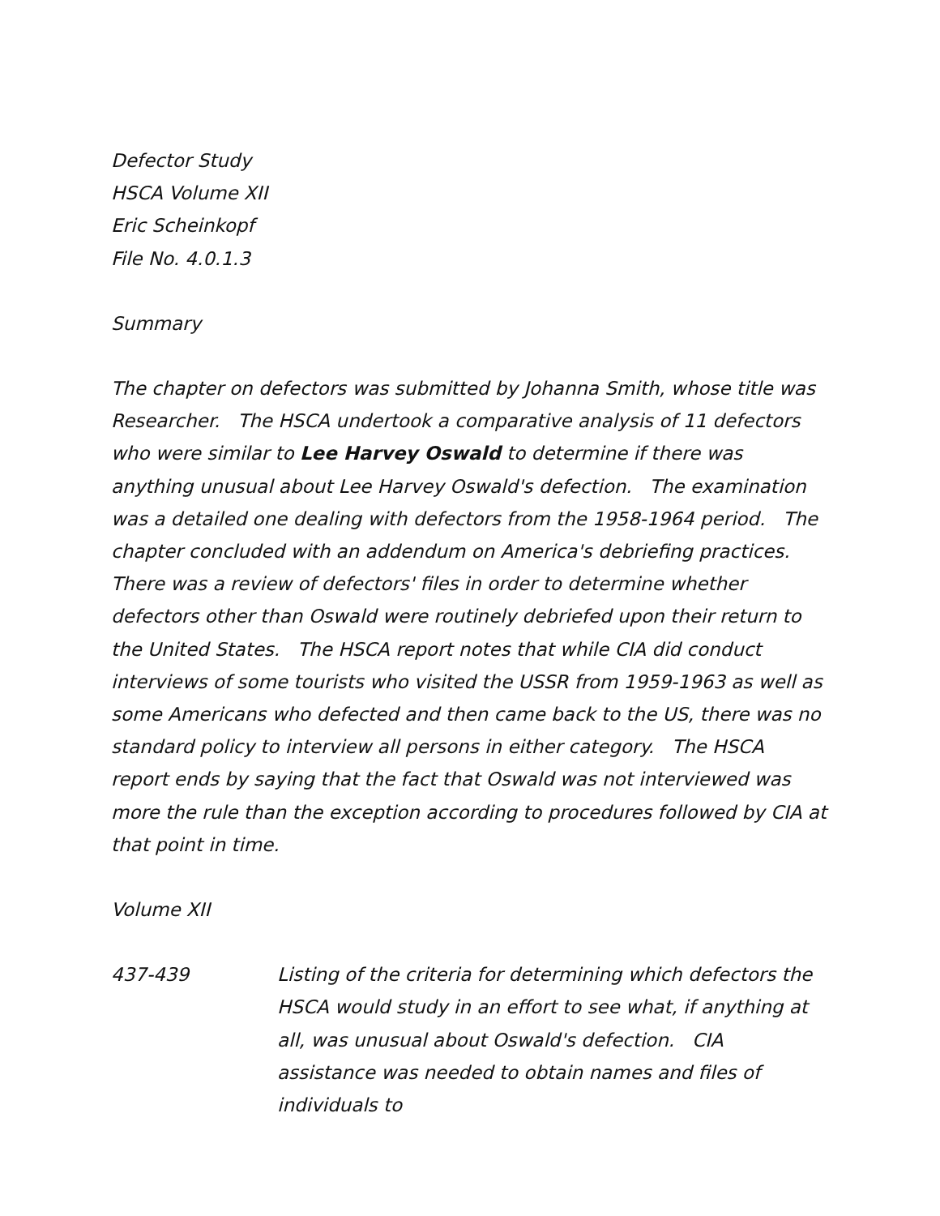Defector Study
HSCA Volume XII
Eric Scheinkopf
File No. 4.0.1.3
Summary
The chapter on defectors was submitted by Johanna Smith, whose title was Researcher. The HSCA undertook a comparative analysis of 11 defectors who were similar to Lee Harvey Oswald to determine if there was anything unusual about Lee Harvey Oswald's defection. The examination was a detailed one dealing with defectors from the 1958-1964 period. The chapter concluded with an addendum on America's debriefing practices. There was a review of defectors' files in order to determine whether defectors other than Oswald were routinely debriefed upon their return to the United States. The HSCA report notes that while CIA did conduct interviews of some tourists who visited the USSR from 1959-1963 as well as some Americans who defected and then came back to the US, there was no standard policy to interview all persons in either category. The HSCA report ends by saying that the fact that Oswald was not interviewed was more the rule than the exception according to procedures followed by CIA at that point in time.
Volume XII
437-439 Listing of the criteria for determining which defectors the HSCA would study in an effort to see what, if anything at all, was unusual about Oswald's defection. CIA assistance was needed to obtain names and files of individuals to